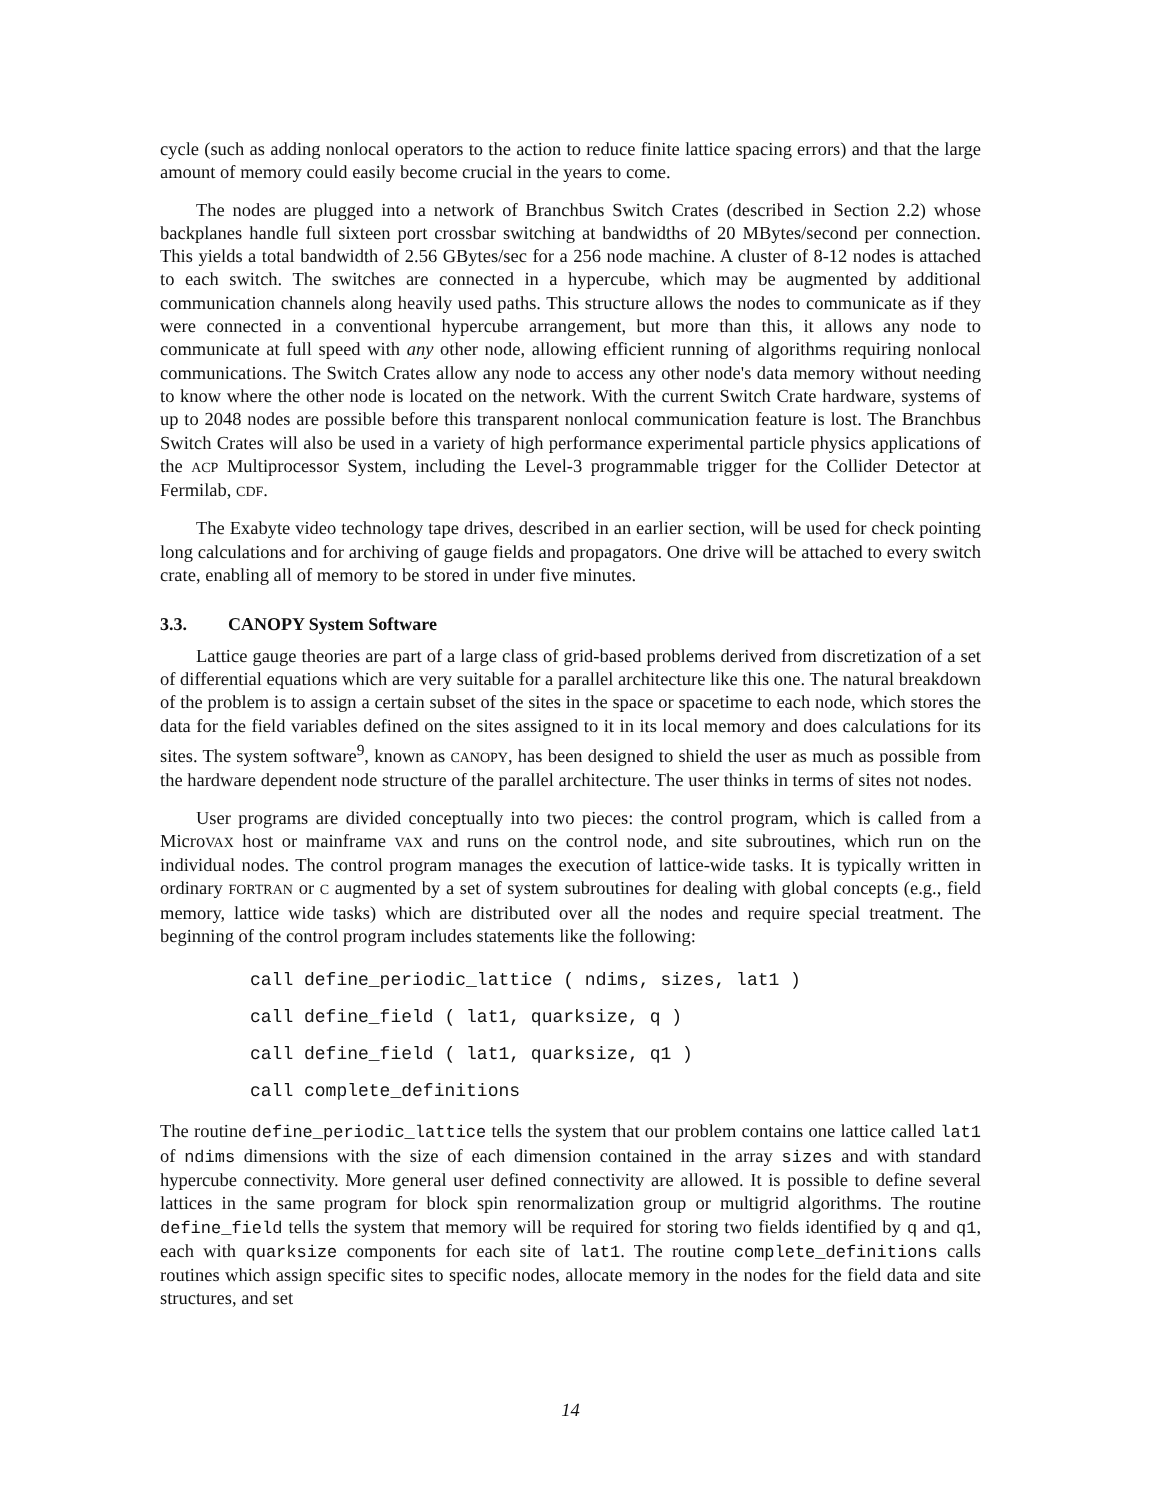cycle (such as adding nonlocal operators to the action to reduce finite lattice spacing errors) and that the large amount of memory could easily become crucial in the years to come.
The nodes are plugged into a network of Branchbus Switch Crates (described in Section 2.2) whose backplanes handle full sixteen port crossbar switching at bandwidths of 20 MBytes/second per connection. This yields a total bandwidth of 2.56 GBytes/sec for a 256 node machine. A cluster of 8-12 nodes is attached to each switch. The switches are connected in a hypercube, which may be augmented by additional communication channels along heavily used paths. This structure allows the nodes to communicate as if they were connected in a conventional hypercube arrangement, but more than this, it allows any node to communicate at full speed with any other node, allowing efficient running of algorithms requiring nonlocal communications. The Switch Crates allow any node to access any other node's data memory without needing to know where the other node is located on the network. With the current Switch Crate hardware, systems of up to 2048 nodes are possible before this transparent nonlocal communication feature is lost. The Branchbus Switch Crates will also be used in a variety of high performance experimental particle physics applications of the ACP Multiprocessor System, including the Level-3 programmable trigger for the Collider Detector at Fermilab, CDF.
The Exabyte video technology tape drives, described in an earlier section, will be used for check pointing long calculations and for archiving of gauge fields and propagators. One drive will be attached to every switch crate, enabling all of memory to be stored in under five minutes.
3.3. CANOPY System Software
Lattice gauge theories are part of a large class of grid-based problems derived from discretization of a set of differential equations which are very suitable for a parallel architecture like this one. The natural breakdown of the problem is to assign a certain subset of the sites in the space or spacetime to each node, which stores the data for the field variables defined on the sites assigned to it in its local memory and does calculations for its sites. The system software<sup>9</sup>, known as CANOPY, has been designed to shield the user as much as possible from the hardware dependent node structure of the parallel architecture. The user thinks in terms of sites not nodes.
User programs are divided conceptually into two pieces: the control program, which is called from a MicroVAX host or mainframe VAX and runs on the control node, and site subroutines, which run on the individual nodes. The control program manages the execution of lattice-wide tasks. It is typically written in ordinary FORTRAN or C augmented by a set of system subroutines for dealing with global concepts (e.g., field memory, lattice wide tasks) which are distributed over all the nodes and require special treatment. The beginning of the control program includes statements like the following:
call define_periodic_lattice ( ndims, sizes, lat1 )
call define_field ( lat1, quarksize, q )
call define_field ( lat1, quarksize, q1 )
call complete_definitions
The routine define_periodic_lattice tells the system that our problem contains one lattice called lat1 of ndims dimensions with the size of each dimension contained in the array sizes and with standard hypercube connectivity. More general user defined connectivity are allowed. It is possible to define several lattices in the same program for block spin renormalization group or multigrid algorithms. The routine define_field tells the system that memory will be required for storing two fields identified by q and q1, each with quarksize components for each site of lat1. The routine complete_definitions calls routines which assign specific sites to specific nodes, allocate memory in the nodes for the field data and site structures, and set
14